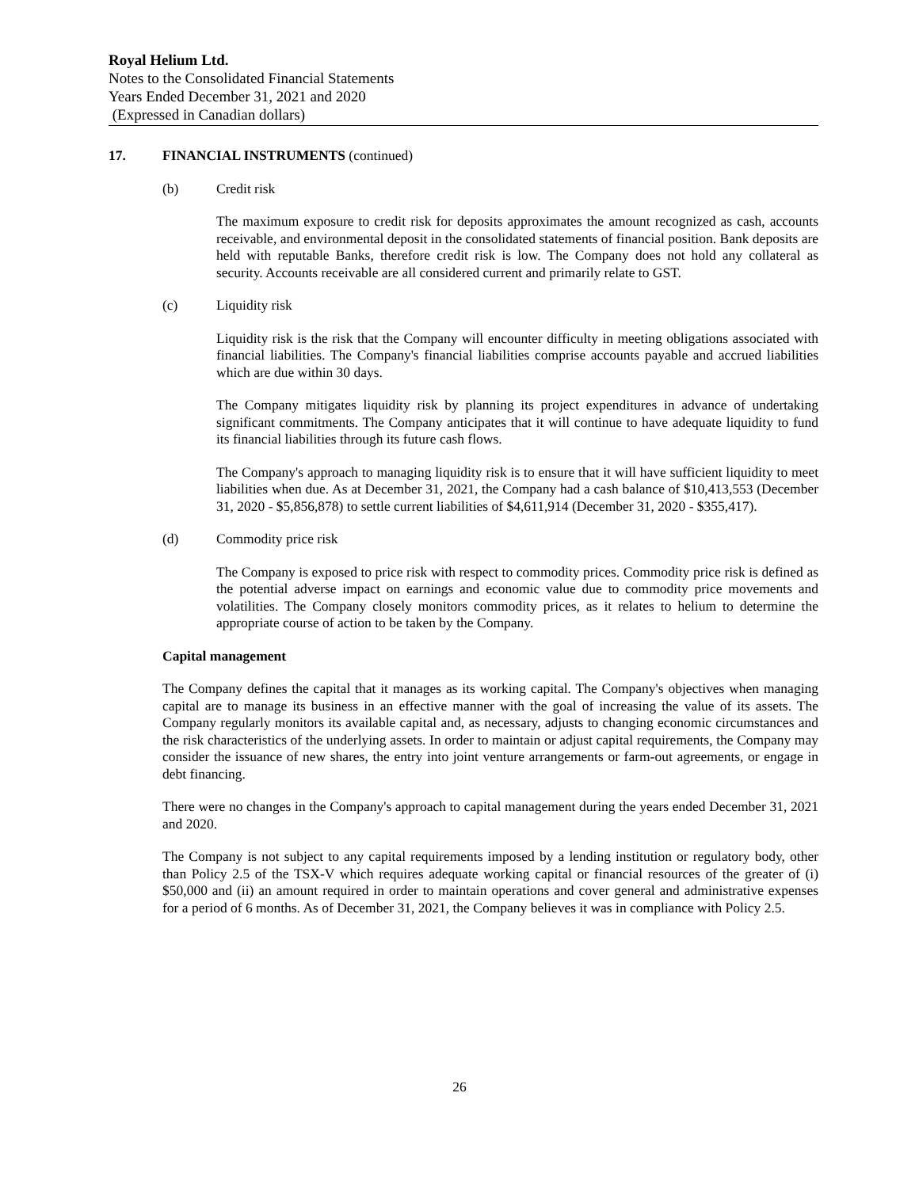Royal Helium Ltd.
Notes to the Consolidated Financial Statements
Years Ended December 31, 2021 and 2020
(Expressed in Canadian dollars)
17. FINANCIAL INSTRUMENTS (continued)
(b) Credit risk
The maximum exposure to credit risk for deposits approximates the amount recognized as cash, accounts receivable, and environmental deposit in the consolidated statements of financial position. Bank deposits are held with reputable Banks, therefore credit risk is low. The Company does not hold any collateral as security. Accounts receivable are all considered current and primarily relate to GST.
(c) Liquidity risk
Liquidity risk is the risk that the Company will encounter difficulty in meeting obligations associated with financial liabilities. The Company's financial liabilities comprise accounts payable and accrued liabilities which are due within 30 days.
The Company mitigates liquidity risk by planning its project expenditures in advance of undertaking significant commitments. The Company anticipates that it will continue to have adequate liquidity to fund its financial liabilities through its future cash flows.
The Company's approach to managing liquidity risk is to ensure that it will have sufficient liquidity to meet liabilities when due. As at December 31, 2021, the Company had a cash balance of $10,413,553 (December 31, 2020 - $5,856,878) to settle current liabilities of $4,611,914 (December 31, 2020 - $355,417).
(d) Commodity price risk
The Company is exposed to price risk with respect to commodity prices. Commodity price risk is defined as the potential adverse impact on earnings and economic value due to commodity price movements and volatilities. The Company closely monitors commodity prices, as it relates to helium to determine the appropriate course of action to be taken by the Company.
Capital management
The Company defines the capital that it manages as its working capital. The Company's objectives when managing capital are to manage its business in an effective manner with the goal of increasing the value of its assets. The Company regularly monitors its available capital and, as necessary, adjusts to changing economic circumstances and the risk characteristics of the underlying assets. In order to maintain or adjust capital requirements, the Company may consider the issuance of new shares, the entry into joint venture arrangements or farm-out agreements, or engage in debt financing.
There were no changes in the Company's approach to capital management during the years ended December 31, 2021 and 2020.
The Company is not subject to any capital requirements imposed by a lending institution or regulatory body, other than Policy 2.5 of the TSX-V which requires adequate working capital or financial resources of the greater of (i) $50,000 and (ii) an amount required in order to maintain operations and cover general and administrative expenses for a period of 6 months. As of December 31, 2021, the Company believes it was in compliance with Policy 2.5.
26